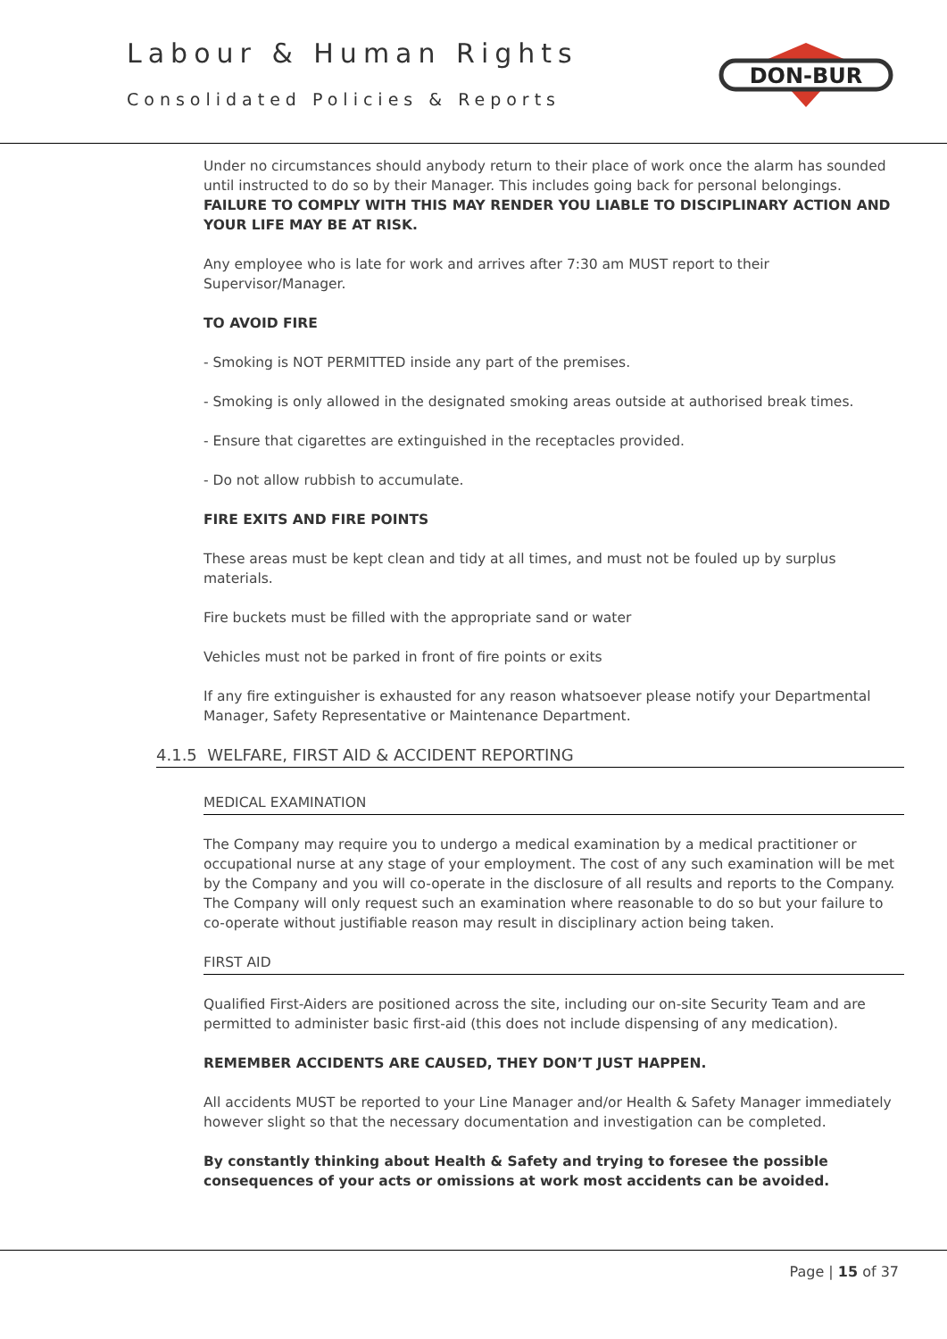Labour & Human Rights
Consolidated Policies & Reports
DON-BUR
Under no circumstances should anybody return to their place of work once the alarm has sounded until instructed to do so by their Manager. This includes going back for personal belongings. FAILURE TO COMPLY WITH THIS MAY RENDER YOU LIABLE TO DISCIPLINARY ACTION AND YOUR LIFE MAY BE AT RISK.
Any employee who is late for work and arrives after 7:30 am MUST report to their Supervisor/Manager.
TO AVOID FIRE
- Smoking is NOT PERMITTED inside any part of the premises.
- Smoking is only allowed in the designated smoking areas outside at authorised break times.
- Ensure that cigarettes are extinguished in the receptacles provided.
- Do not allow rubbish to accumulate.
FIRE EXITS AND FIRE POINTS
These areas must be kept clean and tidy at all times, and must not be fouled up by surplus materials.
Fire buckets must be filled with the appropriate sand or water
Vehicles must not be parked in front of fire points or exits
If any fire extinguisher is exhausted for any reason whatsoever please notify your Departmental Manager, Safety Representative or Maintenance Department.
4.1.5 WELFARE, FIRST AID & ACCIDENT REPORTING
MEDICAL EXAMINATION
The Company may require you to undergo a medical examination by a medical practitioner or occupational nurse at any stage of your employment. The cost of any such examination will be met by the Company and you will co-operate in the disclosure of all results and reports to the Company. The Company will only request such an examination where reasonable to do so but your failure to co-operate without justifiable reason may result in disciplinary action being taken.
FIRST AID
Qualified First-Aiders are positioned across the site, including our on-site Security Team and are permitted to administer basic first-aid (this does not include dispensing of any medication).
REMEMBER ACCIDENTS ARE CAUSED, THEY DON’T JUST HAPPEN.
All accidents MUST be reported to your Line Manager and/or Health & Safety Manager immediately however slight so that the necessary documentation and investigation can be completed.
By constantly thinking about Health & Safety and trying to foresee the possible consequences of your acts or omissions at work most accidents can be avoided.
Page | 15 of 37